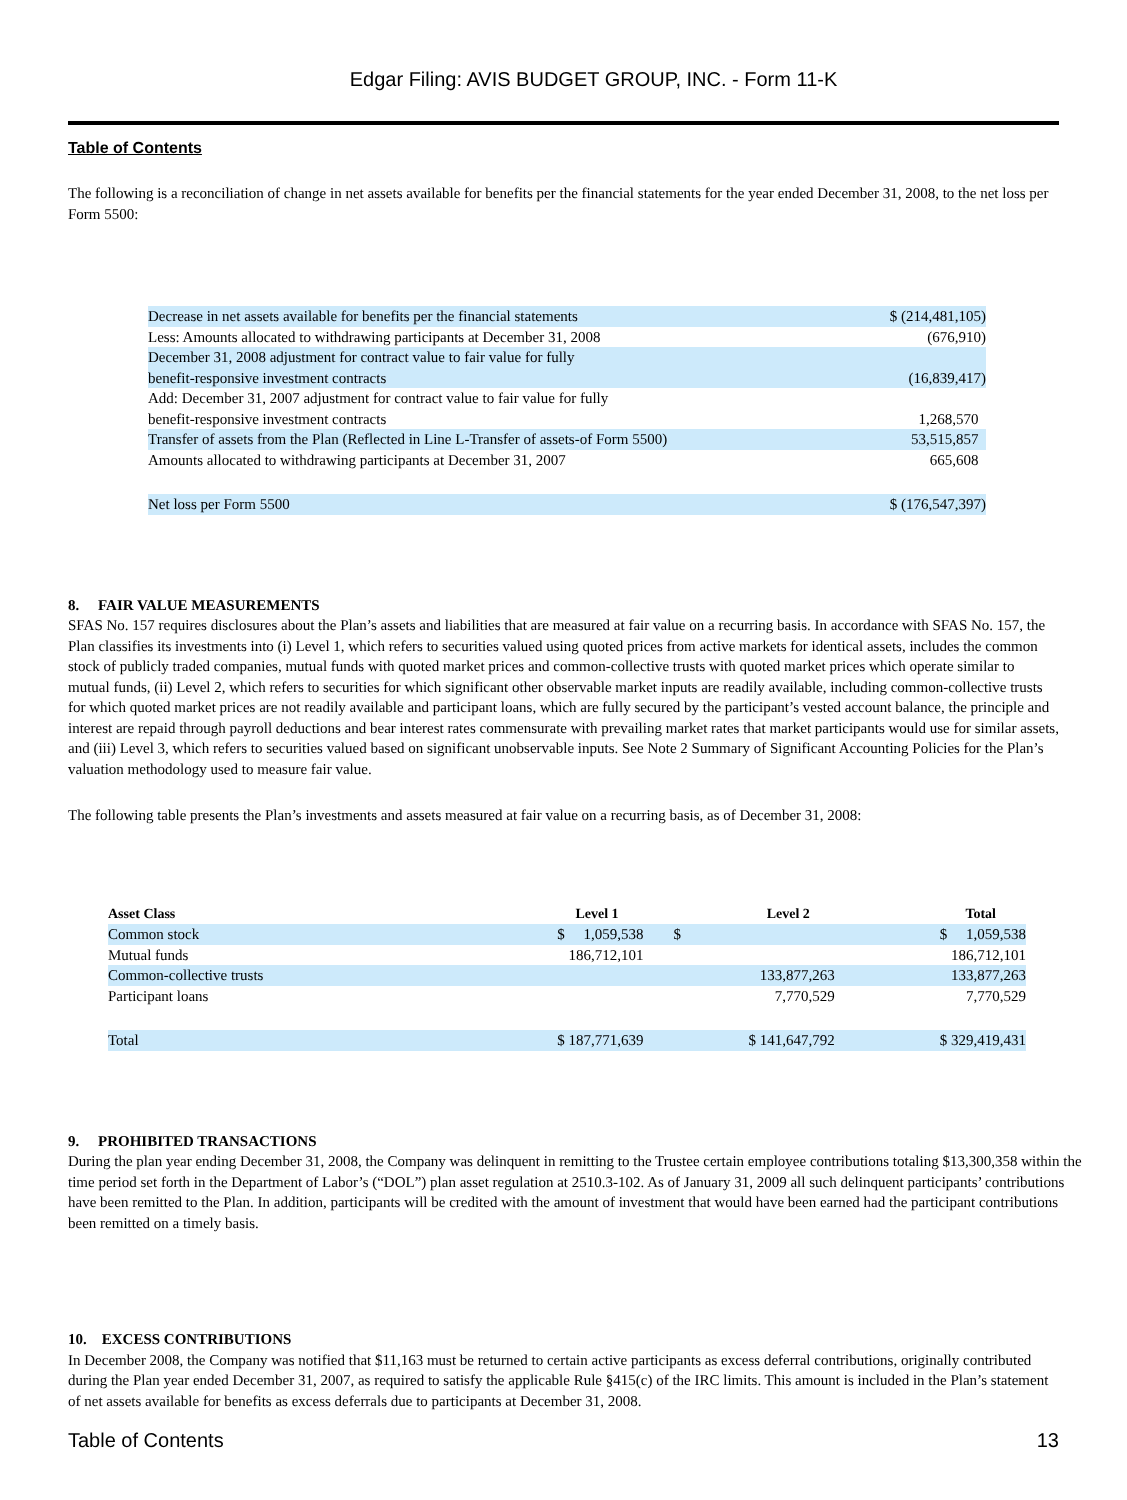Edgar Filing: AVIS BUDGET GROUP, INC. - Form 11-K
Table of Contents
The following is a reconciliation of change in net assets available for benefits per the financial statements for the year ended December 31, 2008, to the net loss per Form 5500:
| Decrease in net assets available for benefits per the financial statements | $ (214,481,105) |
| Less: Amounts allocated to withdrawing participants at December 31, 2008 | (676,910) |
| December 31, 2008 adjustment for contract value to fair value for fully benefit-responsive investment contracts | (16,839,417) |
| Add: December 31, 2007 adjustment for contract value to fair value for fully benefit-responsive investment contracts | 1,268,570 |
| Transfer of assets from the Plan (Reflected in Line L-Transfer of assets-of Form 5500) | 53,515,857 |
| Amounts allocated to withdrawing participants at December 31, 2007 | 665,608 |
| Net loss per Form 5500 | $ (176,547,397) |
8. FAIR VALUE MEASUREMENTS
SFAS No. 157 requires disclosures about the Plan’s assets and liabilities that are measured at fair value on a recurring basis. In accordance with SFAS No. 157, the Plan classifies its investments into (i) Level 1, which refers to securities valued using quoted prices from active markets for identical assets, includes the common stock of publicly traded companies, mutual funds with quoted market prices and common-collective trusts with quoted market prices which operate similar to mutual funds, (ii) Level 2, which refers to securities for which significant other observable market inputs are readily available, including common-collective trusts for which quoted market prices are not readily available and participant loans, which are fully secured by the participant’s vested account balance, the principle and interest are repaid through payroll deductions and bear interest rates commensurate with prevailing market rates that market participants would use for similar assets, and (iii) Level 3, which refers to securities valued based on significant unobservable inputs. See Note 2 Summary of Significant Accounting Policies for the Plan’s valuation methodology used to measure fair value.
The following table presents the Plan’s investments and assets measured at fair value on a recurring basis, as of December 31, 2008:
| Asset Class | Level 1 | Level 2 | Total |
| Common stock | $ 1,059,538 | $ | $ 1,059,538 |
| Mutual funds | 186,712,101 | | 186,712,101 |
| Common-collective trusts | | 133,877,263 | 133,877,263 |
| Participant loans | | 7,770,529 | 7,770,529 |
| Total | $ 187,771,639 | $ 141,647,792 | $ 329,419,431 |
9. PROHIBITED TRANSACTIONS
During the plan year ending December 31, 2008, the Company was delinquent in remitting to the Trustee certain employee contributions totaling $13,300,358 within the time period set forth in the Department of Labor’s (“DOL”) plan asset regulation at 2510.3-102. As of January 31, 2009 all such delinquent participants’ contributions have been remitted to the Plan. In addition, participants will be credited with the amount of investment that would have been earned had the participant contributions been remitted on a timely basis.
10. EXCESS CONTRIBUTIONS
In December 2008, the Company was notified that $11,163 must be returned to certain active participants as excess deferral contributions, originally contributed during the Plan year ended December 31, 2007, as required to satisfy the applicable Rule §415(c) of the IRC limits. This amount is included in the Plan’s statement of net assets available for benefits as excess deferrals due to participants at December 31, 2008.
Table of Contents 13